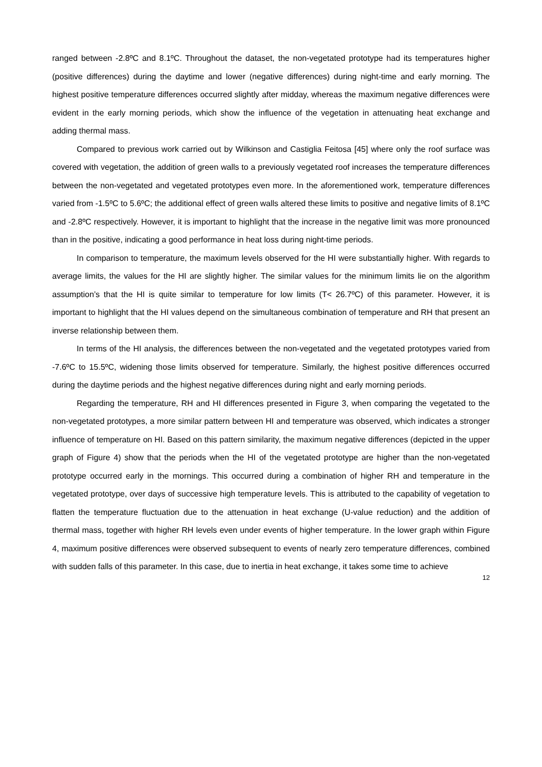ranged between -2.8ºC and 8.1ºC. Throughout the dataset, the non-vegetated prototype had its temperatures higher (positive differences) during the daytime and lower (negative differences) during night-time and early morning. The highest positive temperature differences occurred slightly after midday, whereas the maximum negative differences were evident in the early morning periods, which show the influence of the vegetation in attenuating heat exchange and adding thermal mass.
Compared to previous work carried out by Wilkinson and Castiglia Feitosa [45] where only the roof surface was covered with vegetation, the addition of green walls to a previously vegetated roof increases the temperature differences between the non-vegetated and vegetated prototypes even more. In the aforementioned work, temperature differences varied from -1.5ºC to 5.6ºC; the additional effect of green walls altered these limits to positive and negative limits of 8.1ºC and -2.8ºC respectively. However, it is important to highlight that the increase in the negative limit was more pronounced than in the positive, indicating a good performance in heat loss during night-time periods.
In comparison to temperature, the maximum levels observed for the HI were substantially higher. With regards to average limits, the values for the HI are slightly higher. The similar values for the minimum limits lie on the algorithm assumption’s that the HI is quite similar to temperature for low limits (T< 26.7ºC) of this parameter. However, it is important to highlight that the HI values depend on the simultaneous combination of temperature and RH that present an inverse relationship between them.
In terms of the HI analysis, the differences between the non-vegetated and the vegetated prototypes varied from -7.6ºC to 15.5ºC, widening those limits observed for temperature. Similarly, the highest positive differences occurred during the daytime periods and the highest negative differences during night and early morning periods.
Regarding the temperature, RH and HI differences presented in Figure 3, when comparing the vegetated to the non-vegetated prototypes, a more similar pattern between HI and temperature was observed, which indicates a stronger influence of temperature on HI. Based on this pattern similarity, the maximum negative differences (depicted in the upper graph of Figure 4) show that the periods when the HI of the vegetated prototype are higher than the non-vegetated prototype occurred early in the mornings. This occurred during a combination of higher RH and temperature in the vegetated prototype, over days of successive high temperature levels. This is attributed to the capability of vegetation to flatten the temperature fluctuation due to the attenuation in heat exchange (U-value reduction) and the addition of thermal mass, together with higher RH levels even under events of higher temperature. In the lower graph within Figure 4, maximum positive differences were observed subsequent to events of nearly zero temperature differences, combined with sudden falls of this parameter. In this case, due to inertia in heat exchange, it takes some time to achieve
12